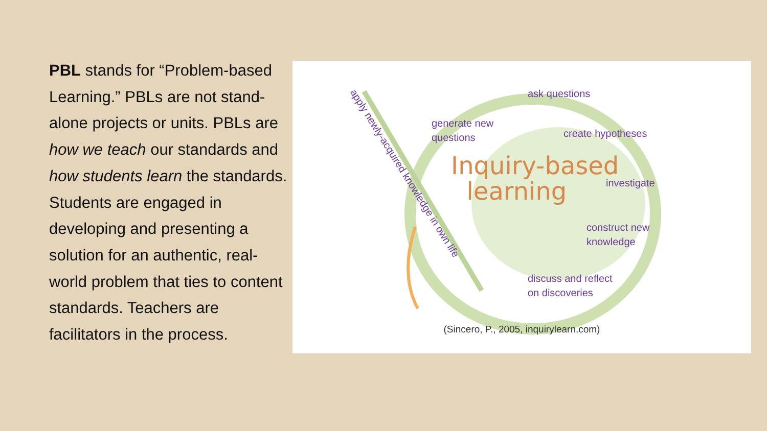PBL stands for “Problem-based Learning.” PBLs are not stand-alone projects or units. PBLs are how we teach our standards and how students learn the standards. Students are engaged in developing and presenting a solution for an authentic, real-world problem that ties to content standards. Teachers are facilitators in the process.
apply newly-acquired knowledge in own life ask questions
generate new
questions
create hypotheses
Inquiry-based
learning
investigate
construct new
knowledge
discuss and reflect
on discoveries
(Sincero, P., 2005, inquirylearn.com)